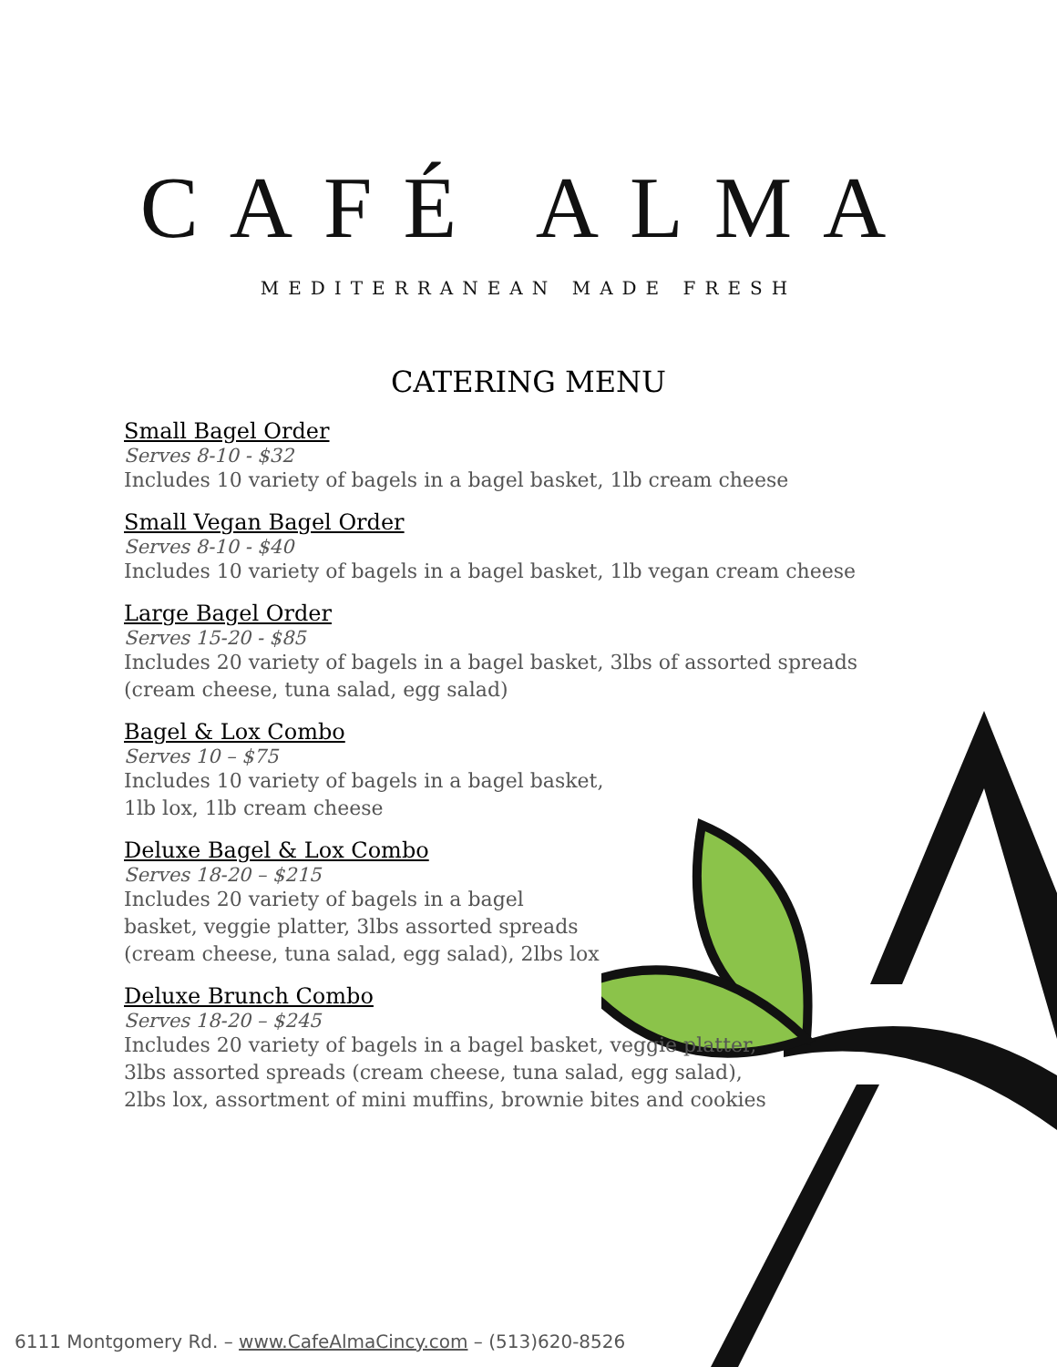CAFÉ ALMA
MEDITERRANEAN MADE FRESH
CATERING MENU
Small Bagel Order
Serves 8-10 - $32
Includes 10 variety of bagels in a bagel basket, 1lb cream cheese
Small Vegan Bagel Order
Serves 8-10 - $40
Includes 10 variety of bagels in a bagel basket, 1lb vegan cream cheese
Large Bagel Order
Serves 15-20 - $85
Includes 20 variety of bagels in a bagel basket, 3lbs of assorted spreads (cream cheese, tuna salad, egg salad)
Bagel & Lox Combo
Serves 10 – $75
Includes 10 variety of bagels in a bagel basket,
1lb lox, 1lb cream cheese
Deluxe Bagel & Lox Combo
Serves 18-20 – $215
Includes 20 variety of bagels in a bagel
basket, veggie platter, 3lbs assorted spreads
(cream cheese, tuna salad, egg salad), 2lbs lox
Deluxe Brunch Combo
Serves 18-20 – $245
Includes 20 variety of bagels in a bagel basket, veggie platter,
3lbs assorted spreads (cream cheese, tuna salad, egg salad),
2lbs lox, assortment of mini muffins, brownie bites and cookies
6111 Montgomery Rd. – www.CafeAlmaCincy.com – (513)620-8526